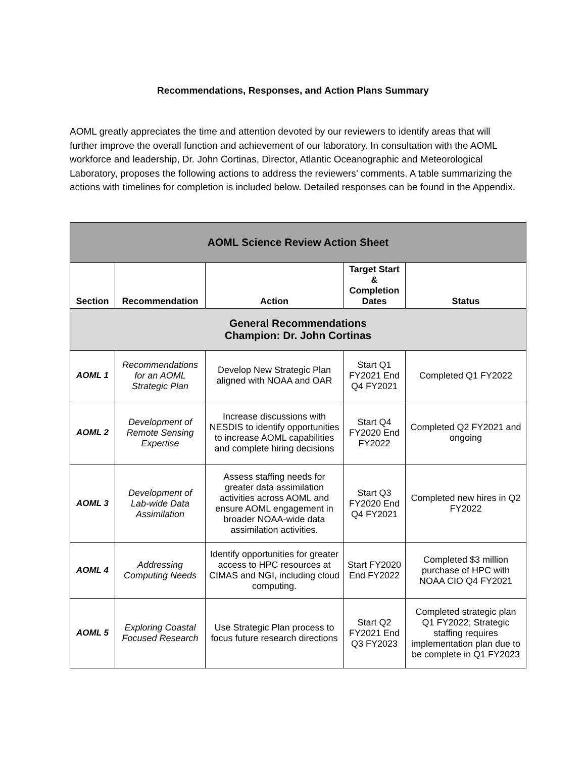Recommendations, Responses, and Action Plans Summary
AOML greatly appreciates the time and attention devoted by our reviewers to identify areas that will further improve the overall function and achievement of our laboratory. In consultation with the AOML workforce and leadership, Dr. John Cortinas, Director, Atlantic Oceanographic and Meteorological Laboratory, proposes the following actions to address the reviewers’ comments. A table summarizing the actions with timelines for completion is included below. Detailed responses can be found in the Appendix.
| AOML Science Review Action Sheet | | | | |
| Section | Recommendation | Action | Target Start & Completion Dates | Status |
| General Recommendations Champion: Dr. John Cortinas | | | | |
| AOML 1 | Recommendations for an AOML Strategic Plan | Develop New Strategic Plan aligned with NOAA and OAR | Start Q1 FY2021 End Q4 FY2021 | Completed Q1 FY2022 |
| AOML 2 | Development of Remote Sensing Expertise | Increase discussions with NESDIS to identify opportunities to increase AOML capabilities and complete hiring decisions | Start Q4 FY2020 End FY2022 | Completed Q2 FY2021 and ongoing |
| AOML 3 | Development of Lab-wide Data Assimilation | Assess staffing needs for greater data assimilation activities across AOML and ensure AOML engagement in broader NOAA-wide data assimilation activities. | Start Q3 FY2020 End Q4 FY2021 | Completed new hires in Q2 FY2022 |
| AOML 4 | Addressing Computing Needs | Identify opportunities for greater access to HPC resources at CIMAS and NGI, including cloud computing. | Start FY2020 End FY2022 | Completed $3 million purchase of HPC with NOAA CIO Q4 FY2021 |
| AOML 5 | Exploring Coastal Focused Research | Use Strategic Plan process to focus future research directions | Start Q2 FY2021 End Q3 FY2023 | Completed strategic plan Q1 FY2022; Strategic staffing requires implementation plan due to be complete in Q1 FY2023 |